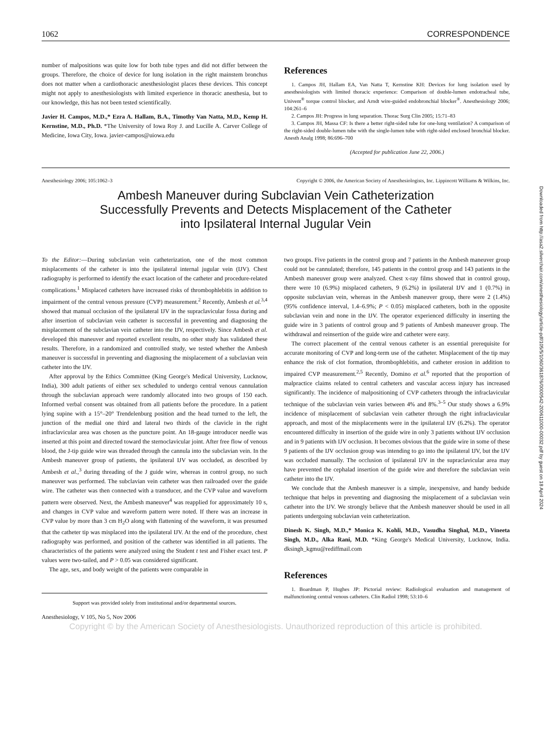1062 CORRESPONDENCE
number of malpositions was quite low for both tube types and did not differ between the groups. Therefore, the choice of device for lung isolation in the right mainstem bronchus does not matter when a cardiothoracic anesthesiologist places these devices. This concept might not apply to anesthesiologists with limited experience in thoracic anesthesia, but to our knowledge, this has not been tested scientifically.
Javier H. Campos, M.D.,* Ezra A. Hallam, B.A., Timothy Van Natta, M.D., Kemp H. Kernstine, M.D., Ph.D. *The University of Iowa Roy J. and Lucille A. Carver College of Medicine, Iowa City, Iowa. javier-campos@uiowa.edu
References
1. Campos JH, Hallam EA, Van Natta T, Kernstine KH: Devices for lung isolation used by anesthesiologists with limited thoracic experience: Comparison of double-lumen endotracheal tube, Univent<sup>®</sup> torque control blocker, and Arndt wire-guided endobronchial blocker<sup>®</sup>. Anesthesiology 2006; 104:261–6
2. Campos JH: Progress in lung separation. Thorac Surg Clin 2005; 15:71–83
3. Campos JH, Massa CF: Is there a better right-sided tube for one-lung ventilation? A comparison of the right-sided double-lumen tube with the single-lumen tube with right-sided enclosed bronchial blocker. Anesth Analg 1998; 86:696–700
(Accepted for publication June 22, 2006.)
Anesthesiology 2006; 105:1062–3 Copyright © 2006, the American Society of Anesthesiologists, Inc. Lippincott Williams & Wilkins, Inc.
Ambesh Maneuver during Subclavian Vein Catheterization
Successfully Prevents and Detects Misplacement of the Catheter
into Ipsilateral Internal Jugular Vein
To the Editor:—During subclavian vein catheterization, one of the most common misplacements of the catheter is into the ipsilateral internal jugular vein (IJV). Chest radiography is performed to identify the exact location of the catheter and procedure-related complications.<sup>1</sup> Misplaced catheters have increased risks of thrombophlebitis in addition to impairment of the central venous pressure (CVP) measurement.<sup>2</sup> Recently, Ambesh et al.<sup>3,4</sup> showed that manual occlusion of the ipsilateral IJV in the supraclavicular fossa during and after insertion of subclavian vein catheter is successful in preventing and diagnosing the misplacement of the subclavian vein catheter into the IJV, respectively. Since Ambesh et al. developed this maneuver and reported excellent results, no other study has validated these results. Therefore, in a randomized and controlled study, we tested whether the Ambesh maneuver is successful in preventing and diagnosing the misplacement of a subclavian vein catheter into the IJV.
After approval by the Ethics Committee (King George's Medical University, Lucknow, India), 300 adult patients of either sex scheduled to undergo central venous cannulation through the subclavian approach were randomly allocated into two groups of 150 each. Informed verbal consent was obtained from all patients before the procedure. In a patient lying supine with a 15°–20° Trendelenburg position and the head turned to the left, the junction of the medial one third and lateral two thirds of the clavicle in the right infraclavicular area was chosen as the puncture point. An 18-gauge introducer needle was inserted at this point and directed toward the sternoclavicular joint. After free flow of venous blood, the J-tip guide wire was threaded through the cannula into the subclavian vein. In the Ambesh maneuver group of patients, the ipsilateral IJV was occluded, as described by Ambesh et al.,<sup>3</sup> during threading of the J guide wire, whereas in control group, no such maneuver was performed. The subclavian vein catheter was then railroaded over the guide wire. The catheter was then connected with a transducer, and the CVP value and waveform pattern were observed. Next, the Ambesh maneuver<sup>4</sup> was reapplied for approximately 10 s, and changes in CVP value and waveform pattern were noted. If there was an increase in CVP value by more than 3 cm H<sub>2</sub>O along with flattening of the waveform, it was presumed that the catheter tip was misplaced into the ipsilateral IJV. At the end of the procedure, chest radiography was performed, and position of the catheter was identified in all patients. The characteristics of the patients were analyzed using the Student t test and Fisher exact test. P values were two-tailed, and P > 0.05 was considered significant.
The age, sex, and body weight of the patients were comparable in
Support was provided solely from institutional and/or departmental sources.
two groups. Five patients in the control group and 7 patients in the Ambesh maneuver group could not be cannulated; therefore, 145 patients in the control group and 143 patients in the Ambesh maneuver group were analyzed. Chest x-ray films showed that in control group, there were 10 (6.9%) misplaced catheters, 9 (6.2%) in ipsilateral IJV and 1 (0.7%) in opposite subclavian vein, whereas in the Ambesh maneuver group, there were 2 (1.4%) (95% confidence interval, 1.4–6.9%; P < 0.05) misplaced catheters, both in the opposite subclavian vein and none in the IJV. The operator experienced difficulty in inserting the guide wire in 3 patients of control group and 9 patients of Ambesh maneuver group. The withdrawal and reinsertion of the guide wire and catheter were easy.
The correct placement of the central venous catheter is an essential prerequisite for accurate monitoring of CVP and long-term use of the catheter. Misplacement of the tip may enhance the risk of clot formation, thrombophlebitis, and catheter erosion in addition to impaired CVP measurement.<sup>2,5</sup> Recently, Domino et al.<sup>6</sup> reported that the proportion of malpractice claims related to central catheters and vascular access injury has increased significantly. The incidence of malpositioning of CVP catheters through the infraclavicular technique of the subclavian vein varies between 4% and 8%.<sup>3–5</sup> Our study shows a 6.9% incidence of misplacement of subclavian vein catheter through the right infraclavicular approach, and most of the misplacements were in the ipsilateral IJV (6.2%). The operator encountered difficulty in insertion of the guide wire in only 3 patients without IJV occlusion and in 9 patients with IJV occlusion. It becomes obvious that the guide wire in some of these 9 patients of the IJV occlusion group was intending to go into the ipsilateral IJV, but the IJV was occluded manually. The occlusion of ipsilateral IJV in the supraclavicular area may have prevented the cephalad insertion of the guide wire and therefore the subclavian vein catheter into the IJV.
We conclude that the Ambesh maneuver is a simple, inexpensive, and handy bedside technique that helps in preventing and diagnosing the misplacement of a subclavian vein catheter into the IJV. We strongly believe that the Ambesh maneuver should be used in all patients undergoing subclavian vein catheterization.
Dinesh K. Singh, M.D.,* Monica K. Kohli, M.D., Vasudha Singhal, M.D., Vineeta Singh, M.D., Alka Rani, M.D. *King George's Medical University, Lucknow, India. dksingh_kgmu@rediffmail.com
References
1. Boardman P, Hughes JP: Pictorial review: Radiological evaluation and management of malfunctioning central venous catheters. Clin Radiol 1998; 53:10–6
Anesthesiology, V 105, No 5, Nov 2006
Copyright © by the American Society of Anesthesiologists. Unauthorized reproduction of this article is prohibited.
Downloaded from http://asa2.silverchair.com/anesthesiology/article-pdf/105/5/1060/361876/0000542-200611000-00032.pdf by guest on 18 April 2024